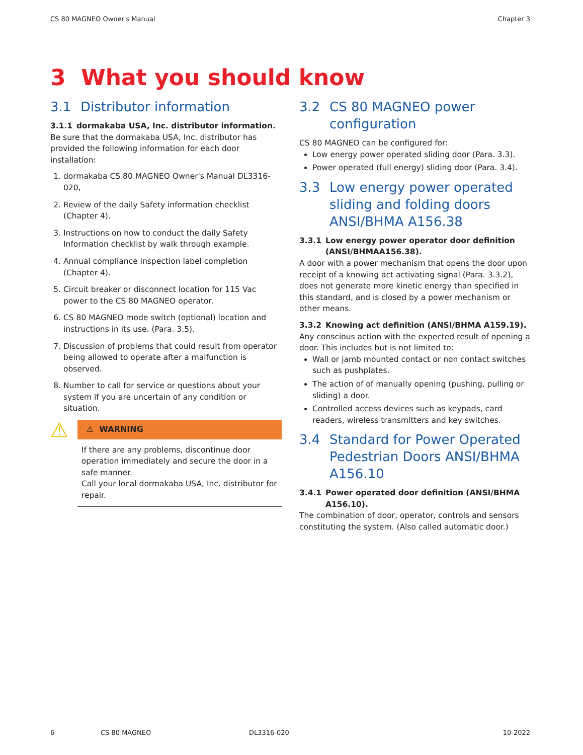CS 80 MAGNEO Owner's Manual Chapter 3
3 What you should know
3.1 Distributor information
3.1.1 dormakaba USA, Inc. distributor information.
Be sure that the dormakaba USA, Inc. distributor has provided the following information for each door installation:
1. dormakaba CS 80 MAGNEO Owner's Manual DL3316-020,
2. Review of the daily Safety information checklist (Chapter 4).
3. Instructions on how to conduct the daily Safety Information checklist by walk through example.
4. Annual compliance inspection label completion (Chapter 4).
5. Circuit breaker or disconnect location for 115 Vac power to the CS 80 MAGNEO operator.
6. CS 80 MAGNEO mode switch (optional) location and instructions in its use. (Para. 3.5).
7. Discussion of problems that could result from operator being allowed to operate after a malfunction is observed.
8. Number to call for service or questions about your system if you are uncertain of any condition or situation.
⚠
⚠ WARNING
If there are any problems, discontinue door operation immediately and secure the door in a safe manner.
Call your local dormakaba USA, Inc. distributor for repair.
3.2 CS 80 MAGNEO power configuration
CS 80 MAGNEO can be configured for:
Low energy power operated sliding door (Para. 3.3).
Power operated (full energy) sliding door (Para. 3.4).
3.3 Low energy power operated sliding and folding doors ANSI/BHMA A156.38
3.3.1 Low energy power operator door definition (ANSI/BHMAA156.38).
A door with a power mechanism that opens the door upon receipt of a knowing act activating signal (Para. 3.3.2), does not generate more kinetic energy than specified in this standard, and is closed by a power mechanism or other means.
3.3.2 Knowing act definition (ANSI/BHMA A159.19).
Any conscious action with the expected result of opening a door. This includes but is not limited to:
Wall or jamb mounted contact or non contact switches such as pushplates.
The action of of manually opening (pushing, pulling or sliding) a door.
Controlled access devices such as keypads, card readers, wireless transmitters and key switches.
3.4 Standard for Power Operated Pedestrian Doors ANSI/BHMA A156.10
3.4.1 Power operated door definition (ANSI/BHMA A156.10).
The combination of door, operator, controls and sensors constituting the system. (Also called automatic door.)
6 CS 80 MAGNEO DL3316-020 10-2022